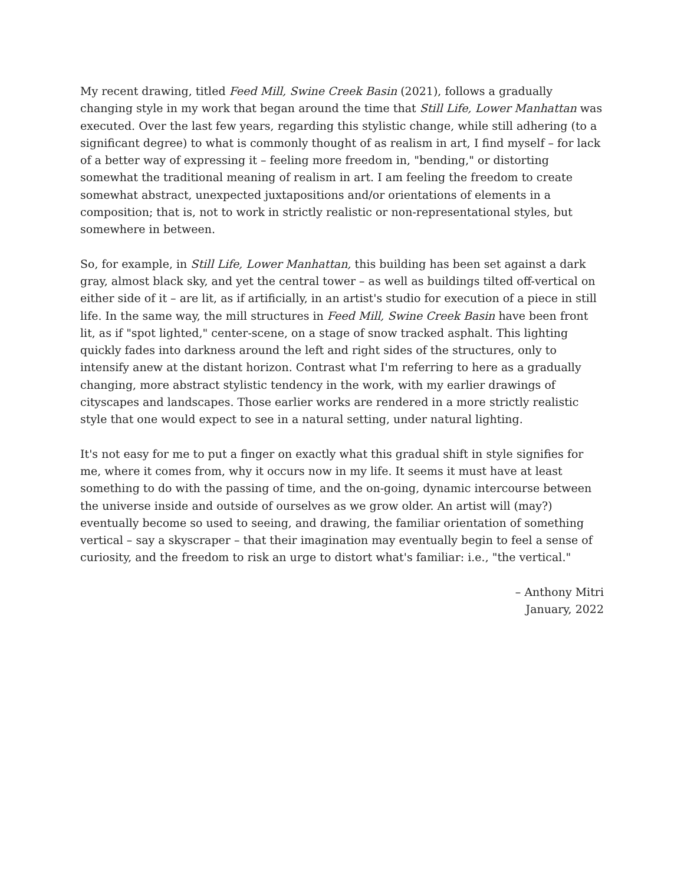My recent drawing, titled Feed Mill, Swine Creek Basin (2021), follows a gradually changing style in my work that began around the time that Still Life, Lower Manhattan was executed. Over the last few years, regarding this stylistic change, while still adhering (to a significant degree) to what is commonly thought of as realism in art, I find myself – for lack of a better way of expressing it – feeling more freedom in, "bending," or distorting somewhat the traditional meaning of realism in art. I am feeling the freedom to create somewhat abstract, unexpected juxtapositions and/or orientations of elements in a composition; that is, not to work in strictly realistic or non-representational styles, but somewhere in between.
So, for example, in Still Life, Lower Manhattan, this building has been set against a dark gray, almost black sky, and yet the central tower – as well as buildings tilted off-vertical on either side of it – are lit, as if artificially, in an artist's studio for execution of a piece in still life. In the same way, the mill structures in Feed Mill, Swine Creek Basin have been front lit, as if "spot lighted," center-scene, on a stage of snow tracked asphalt. This lighting quickly fades into darkness around the left and right sides of the structures, only to intensify anew at the distant horizon. Contrast what I'm referring to here as a gradually changing, more abstract stylistic tendency in the work, with my earlier drawings of cityscapes and landscapes. Those earlier works are rendered in a more strictly realistic style that one would expect to see in a natural setting, under natural lighting.
It's not easy for me to put a finger on exactly what this gradual shift in style signifies for me, where it comes from, why it occurs now in my life. It seems it must have at least something to do with the passing of time, and the on-going, dynamic intercourse between the universe inside and outside of ourselves as we grow older. An artist will (may?) eventually become so used to seeing, and drawing, the familiar orientation of something vertical – say a skyscraper – that their imagination may eventually begin to feel a sense of curiosity, and the freedom to risk an urge to distort what's familiar: i.e., "the vertical."
– Anthony Mitri
January, 2022